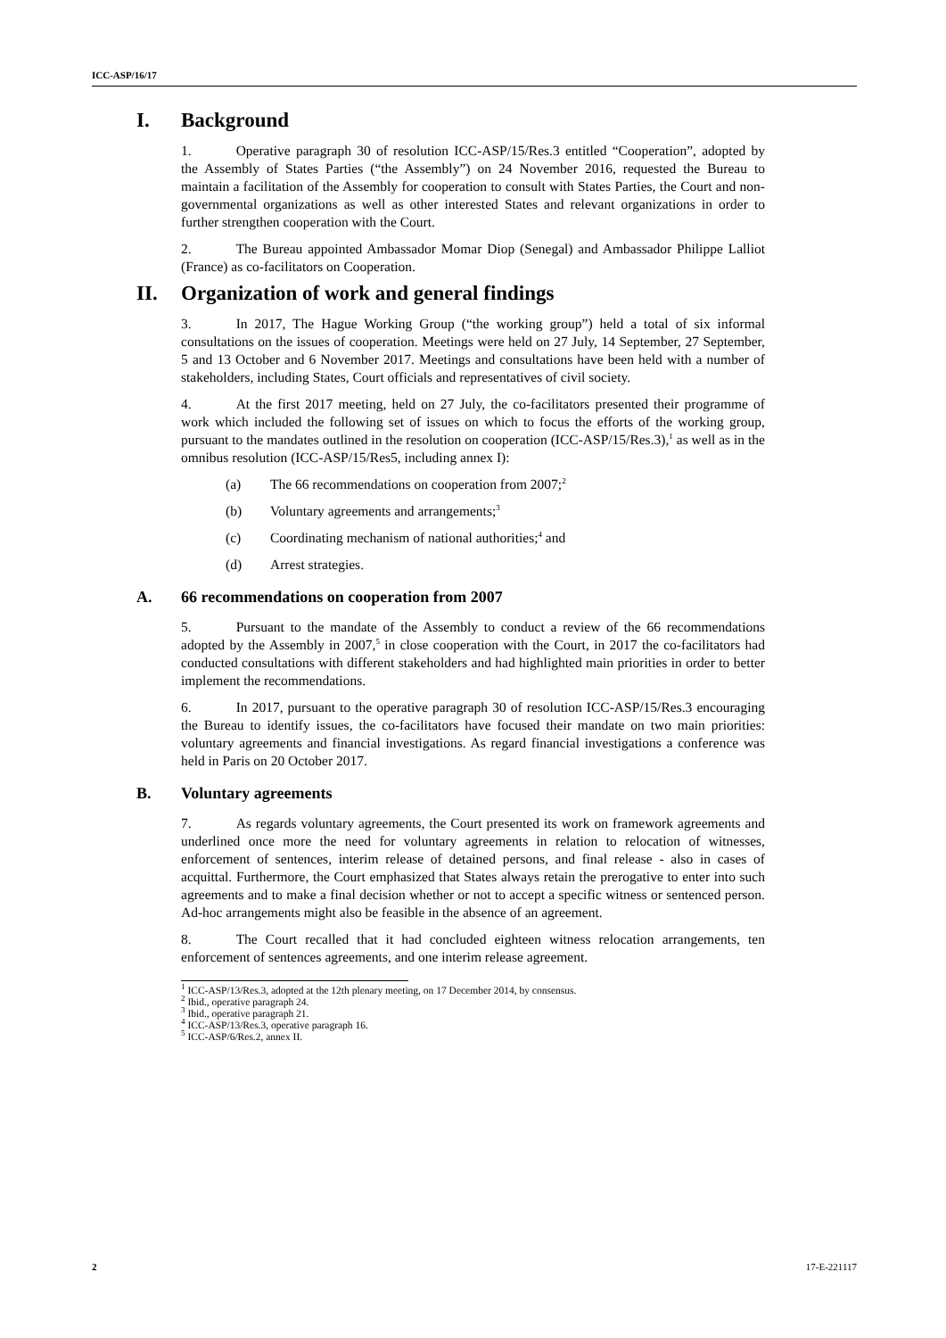ICC-ASP/16/17
I. Background
1. Operative paragraph 30 of resolution ICC-ASP/15/Res.3 entitled “Cooperation”, adopted by the Assembly of States Parties (“the Assembly”) on 24 November 2016, requested the Bureau to maintain a facilitation of the Assembly for cooperation to consult with States Parties, the Court and non-governmental organizations as well as other interested States and relevant organizations in order to further strengthen cooperation with the Court.
2. The Bureau appointed Ambassador Momar Diop (Senegal) and Ambassador Philippe Lalliot (France) as co-facilitators on Cooperation.
II. Organization of work and general findings
3. In 2017, The Hague Working Group (“the working group”) held a total of six informal consultations on the issues of cooperation. Meetings were held on 27 July, 14 September, 27 September, 5 and 13 October and 6 November 2017. Meetings and consultations have been held with a number of stakeholders, including States, Court officials and representatives of civil society.
4. At the first 2017 meeting, held on 27 July, the co-facilitators presented their programme of work which included the following set of issues on which to focus the efforts of the working group, pursuant to the mandates outlined in the resolution on cooperation (ICC-ASP/15/Res.3),<sup>1</sup> as well as in the omnibus resolution (ICC-ASP/15/Res5, including annex I):
(a) The 66 recommendations on cooperation from 2007;<sup>2</sup>
(b) Voluntary agreements and arrangements;<sup>3</sup>
(c) Coordinating mechanism of national authorities;<sup>4</sup> and
(d) Arrest strategies.
A. 66 recommendations on cooperation from 2007
5. Pursuant to the mandate of the Assembly to conduct a review of the 66 recommendations adopted by the Assembly in 2007,<sup>5</sup> in close cooperation with the Court, in 2017 the co-facilitators had conducted consultations with different stakeholders and had highlighted main priorities in order to better implement the recommendations.
6. In 2017, pursuant to the operative paragraph 30 of resolution ICC-ASP/15/Res.3 encouraging the Bureau to identify issues, the co-facilitators have focused their mandate on two main priorities: voluntary agreements and financial investigations. As regard financial investigations a conference was held in Paris on 20 October 2017.
B. Voluntary agreements
7. As regards voluntary agreements, the Court presented its work on framework agreements and underlined once more the need for voluntary agreements in relation to relocation of witnesses, enforcement of sentences, interim release of detained persons, and final release - also in cases of acquittal. Furthermore, the Court emphasized that States always retain the prerogative to enter into such agreements and to make a final decision whether or not to accept a specific witness or sentenced person. Ad-hoc arrangements might also be feasible in the absence of an agreement.
8. The Court recalled that it had concluded eighteen witness relocation arrangements, ten enforcement of sentences agreements, and one interim release agreement.
<sup>1</sup> ICC-ASP/13/Res.3, adopted at the 12th plenary meeting, on 17 December 2014, by consensus.
<sup>2</sup> Ibid., operative paragraph 24.
<sup>3</sup> Ibid., operative paragraph 21.
<sup>4</sup> ICC-ASP/13/Res.3, operative paragraph 16.
<sup>5</sup> ICC-ASP/6/Res.2, annex II.
2 17-E-221117